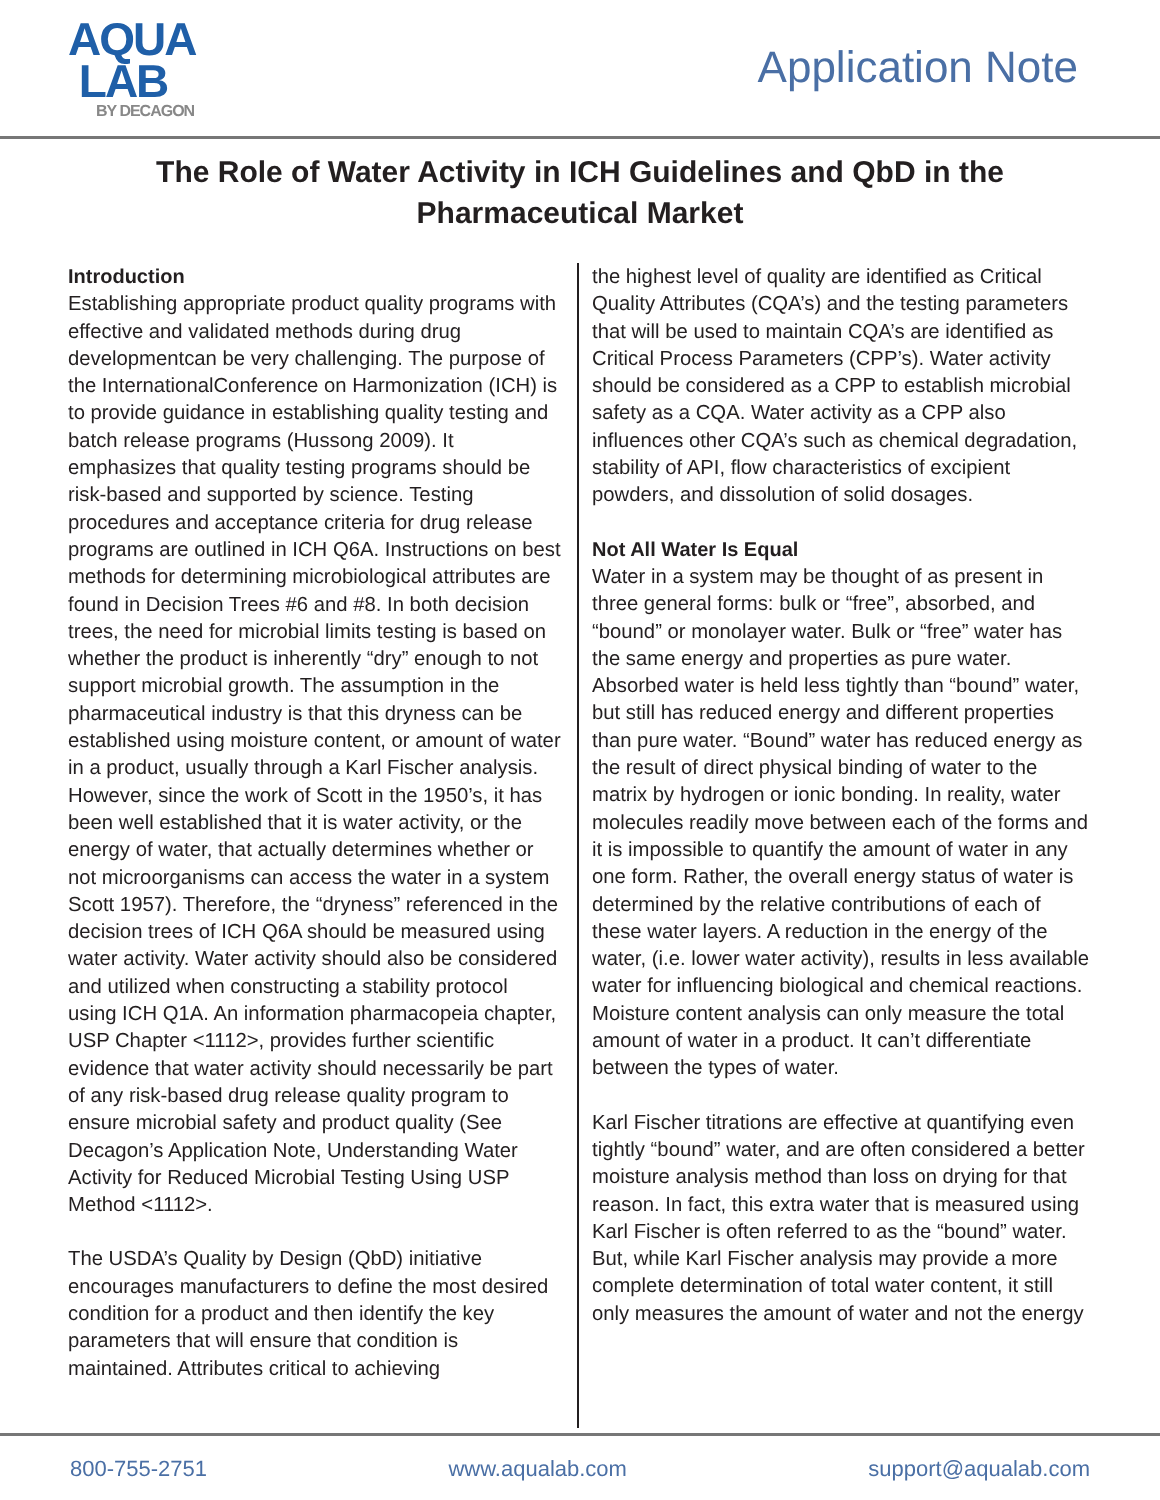AQUA
LAB
BY DECAGON
Application Note
The Role of Water Activity in ICH Guidelines and QbD in the Pharmaceutical Market
Introduction
Establishing appropriate product quality programs with effective and validated methods during drug developmentcan be very challenging. The purpose of the InternationalConference on Harmonization (ICH) is to provide guidance in establishing quality testing and batch release programs (Hussong 2009). It emphasizes that quality testing programs should be risk-based and supported by science. Testing procedures and acceptance criteria for drug release programs are outlined in ICH Q6A. Instructions on best methods for determining microbiological attributes are found in Decision Trees #6 and #8. In both decision trees, the need for microbial limits testing is based on whether the product is inherently “dry” enough to not support microbial growth. The assumption in the pharmaceutical industry is that this dryness can be established using moisture content, or amount of water in a product, usually through a Karl Fischer analysis. However, since the work of Scott in the 1950’s, it has been well established that it is water activity, or the energy of water, that actually determines whether or not microorganisms can access the water in a system Scott 1957). Therefore, the “dryness” referenced in the decision trees of ICH Q6A should be measured using water activity. Water activity should also be considered and utilized when constructing a stability protocol using ICH Q1A. An information pharmacopeia chapter, USP Chapter <1112>, provides further scientific evidence that water activity should necessarily be part of any risk-based drug release quality program to ensure microbial safety and product quality (See Decagon’s Application Note, Understanding Water Activity for Reduced Microbial Testing Using USP Method <1112>.
The USDA’s Quality by Design (QbD) initiative encourages manufacturers to define the most desired condition for a product and then identify the key parameters that will ensure that condition is maintained. Attributes critical to achieving
the highest level of quality are identified as Critical Quality Attributes (CQA’s) and the testing parameters that will be used to maintain CQA’s are identified as Critical Process Parameters (CPP’s). Water activity should be considered as a CPP to establish microbial safety as a CQA. Water activity as a CPP also influences other CQA’s such as chemical degradation, stability of API, flow characteristics of excipient powders, and dissolution of solid dosages.
Not All Water Is Equal
Water in a system may be thought of as present in three general forms: bulk or “free”, absorbed, and “bound” or monolayer water. Bulk or “free” water has the same energy and properties as pure water. Absorbed water is held less tightly than “bound” water, but still has reduced energy and different properties than pure water. “Bound” water has reduced energy as the result of direct physical binding of water to the matrix by hydrogen or ionic bonding. In reality, water molecules readily move between each of the forms and it is impossible to quantify the amount of water in any one form. Rather, the overall energy status of water is determined by the relative contributions of each of these water layers. A reduction in the energy of the water, (i.e. lower water activity), results in less available water for influencing biological and chemical reactions. Moisture content analysis can only measure the total amount of water in a product. It can’t differentiate between the types of water.
Karl Fischer titrations are effective at quantifying even tightly “bound” water, and are often considered a better moisture analysis method than loss on drying for that reason. In fact, this extra water that is measured using Karl Fischer is often referred to as the “bound” water. But, while Karl Fischer analysis may provide a more complete determination of total water content, it still only measures the amount of water and not the energy
800-755-2751 www.aqualab.com support@aqualab.com